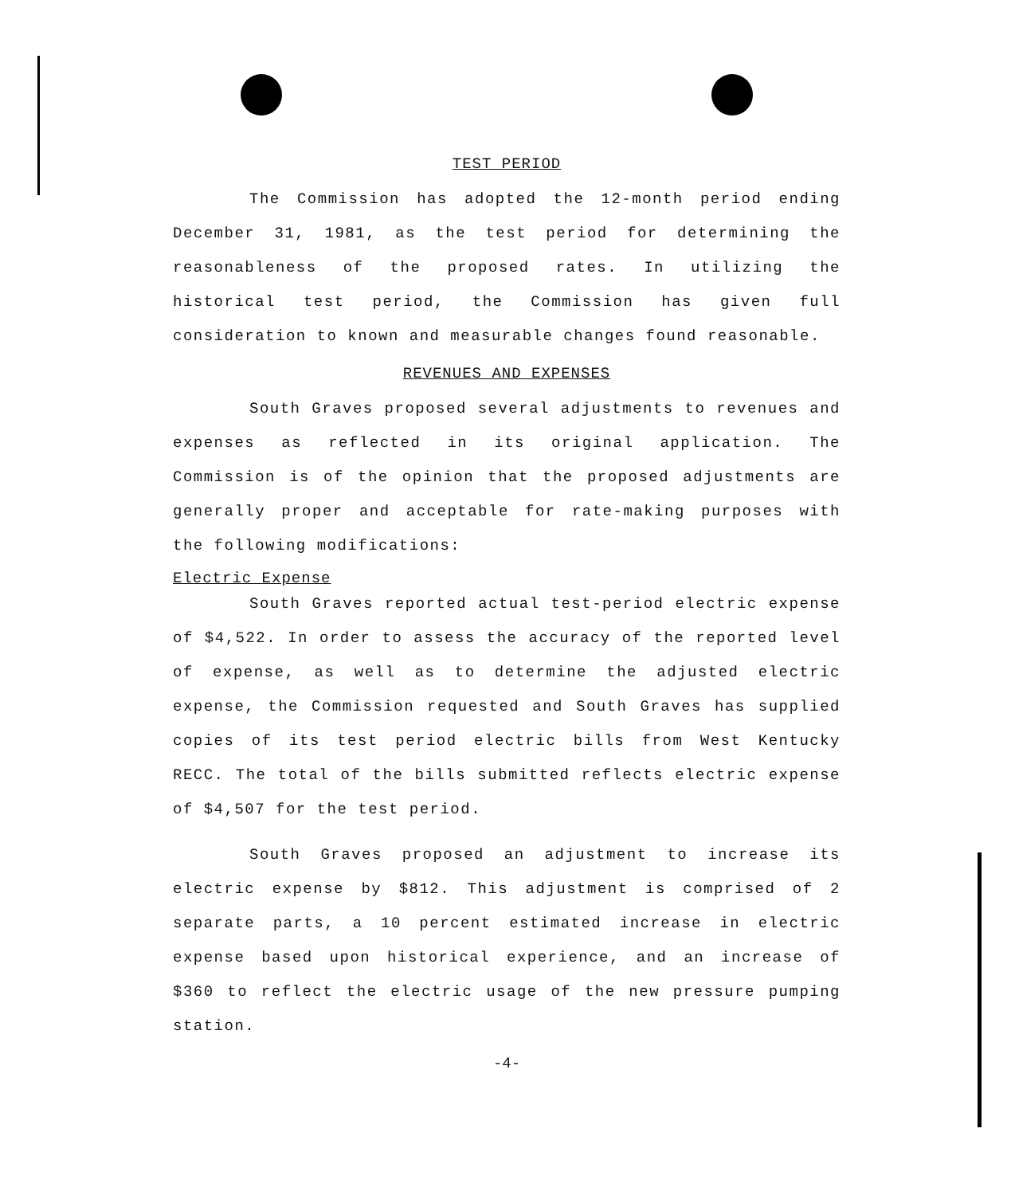TEST PERIOD
The Commission has adopted the 12-month period ending December 31, 1981, as the test period for determining the reasonableness of the proposed rates. In utilizing the historical test period, the Commission has given full consideration to known and measurable changes found reasonable.
REVENUES AND EXPENSES
South Graves proposed several adjustments to revenues and expenses as reflected in its original application. The Commission is of the opinion that the proposed adjustments are generally proper and acceptable for rate-making purposes with the following modifications:
Electric Expense
South Graves reported actual test-period electric expense of $4,522. In order to assess the accuracy of the reported level of expense, as well as to determine the adjusted electric expense, the Commission requested and South Graves has supplied copies of its test period electric bills from West Kentucky RECC. The total of the bills submitted reflects electric expense of $4,507 for the test period.
South Graves proposed an adjustment to increase its electric expense by $812. This adjustment is comprised of 2 separate parts, a 10 percent estimated increase in electric expense based upon historical experience, and an increase of $360 to reflect the electric usage of the new pressure pumping station.
-4-